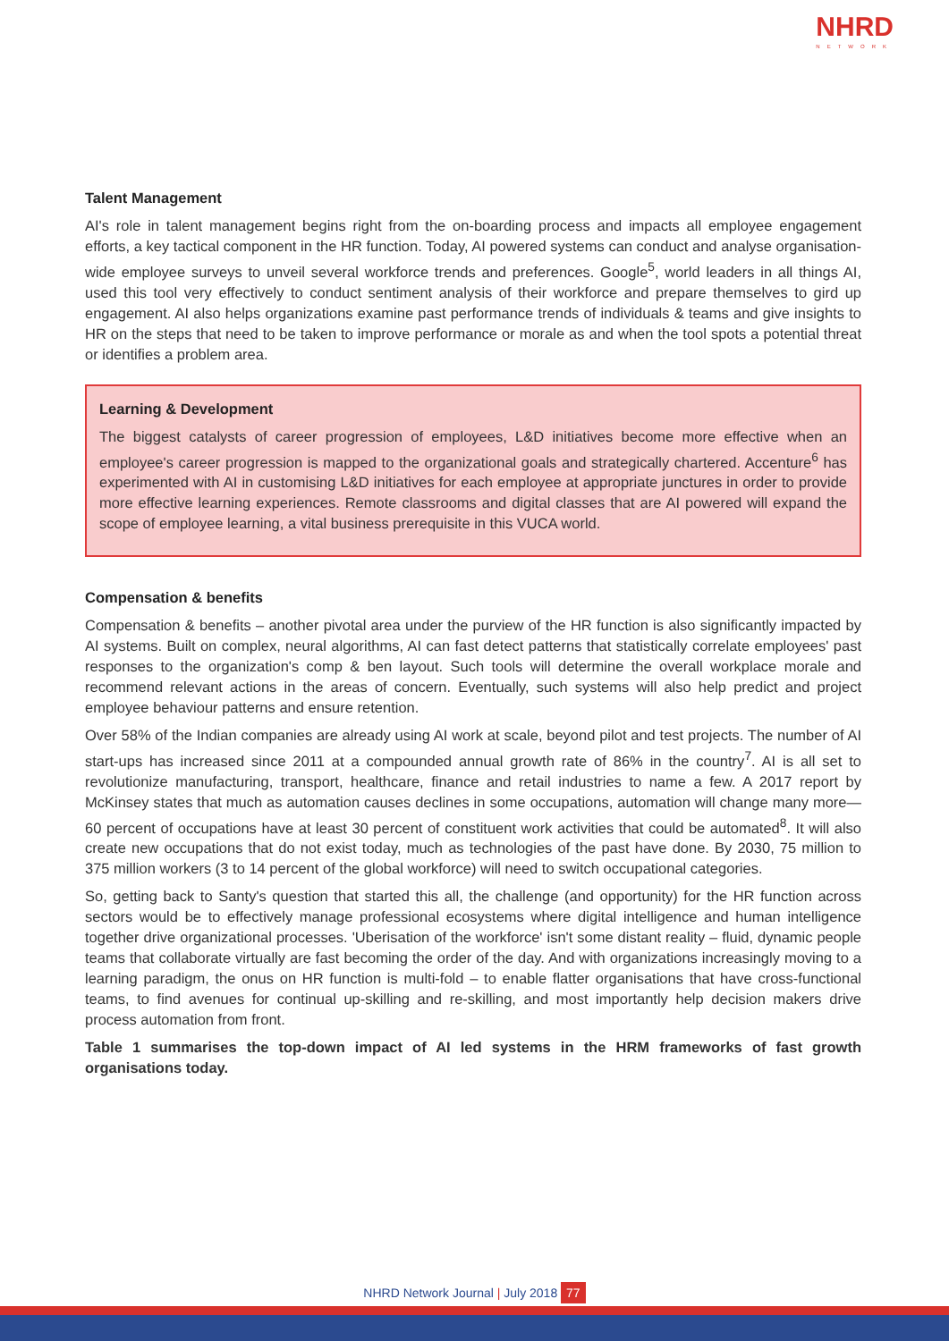NHRD
NETWORK
Talent Management
AI's role in talent management begins right from the on-boarding process and impacts all employee engagement efforts, a key tactical component in the HR function. Today, AI powered systems can conduct and analyse organisation-wide employee surveys to unveil several workforce trends and preferences. Google<sup>5</sup>, world leaders in all things AI, used this tool very effectively to conduct sentiment analysis of their workforce and prepare themselves to gird up engagement. AI also helps organizations examine past performance trends of individuals & teams and give insights to HR on the steps that need to be taken to improve performance or morale as and when the tool spots a potential threat or identifies a problem area.
Learning & Development
The biggest catalysts of career progression of employees, L&D initiatives become more effective when an employee's career progression is mapped to the organizational goals and strategically chartered. Accenture<sup>6</sup> has experimented with AI in customising L&D initiatives for each employee at appropriate junctures in order to provide more effective learning experiences. Remote classrooms and digital classes that are AI powered will expand the scope of employee learning, a vital business prerequisite in this VUCA world.
Compensation & benefits
Compensation & benefits – another pivotal area under the purview of the HR function is also significantly impacted by AI systems. Built on complex, neural algorithms, AI can fast detect patterns that statistically correlate employees' past responses to the organization's comp & ben layout. Such tools will determine the overall workplace morale and recommend relevant actions in the areas of concern. Eventually, such systems will also help predict and project employee behaviour patterns and ensure retention.
Over 58% of the Indian companies are already using AI work at scale, beyond pilot and test projects. The number of AI start-ups has increased since 2011 at a compounded annual growth rate of 86% in the country<sup>7</sup>. AI is all set to revolutionize manufacturing, transport, healthcare, finance and retail industries to name a few. A 2017 report by McKinsey states that much as automation causes declines in some occupations, automation will change many more—60 percent of occupations have at least 30 percent of constituent work activities that could be automated<sup>8</sup>. It will also create new occupations that do not exist today, much as technologies of the past have done. By 2030, 75 million to 375 million workers (3 to 14 percent of the global workforce) will need to switch occupational categories.
So, getting back to Santy's question that started this all, the challenge (and opportunity) for the HR function across sectors would be to effectively manage professional ecosystems where digital intelligence and human intelligence together drive organizational processes. 'Uberisation of the workforce' isn't some distant reality – fluid, dynamic people teams that collaborate virtually are fast becoming the order of the day. And with organizations increasingly moving to a learning paradigm, the onus on HR function is multi-fold – to enable flatter organisations that have cross-functional teams, to find avenues for continual up-skilling and re-skilling, and most importantly help decision makers drive process automation from front.
Table 1 summarises the top-down impact of AI led systems in the HRM frameworks of fast growth organisations today.
NHRD Network Journal | July 2018 77